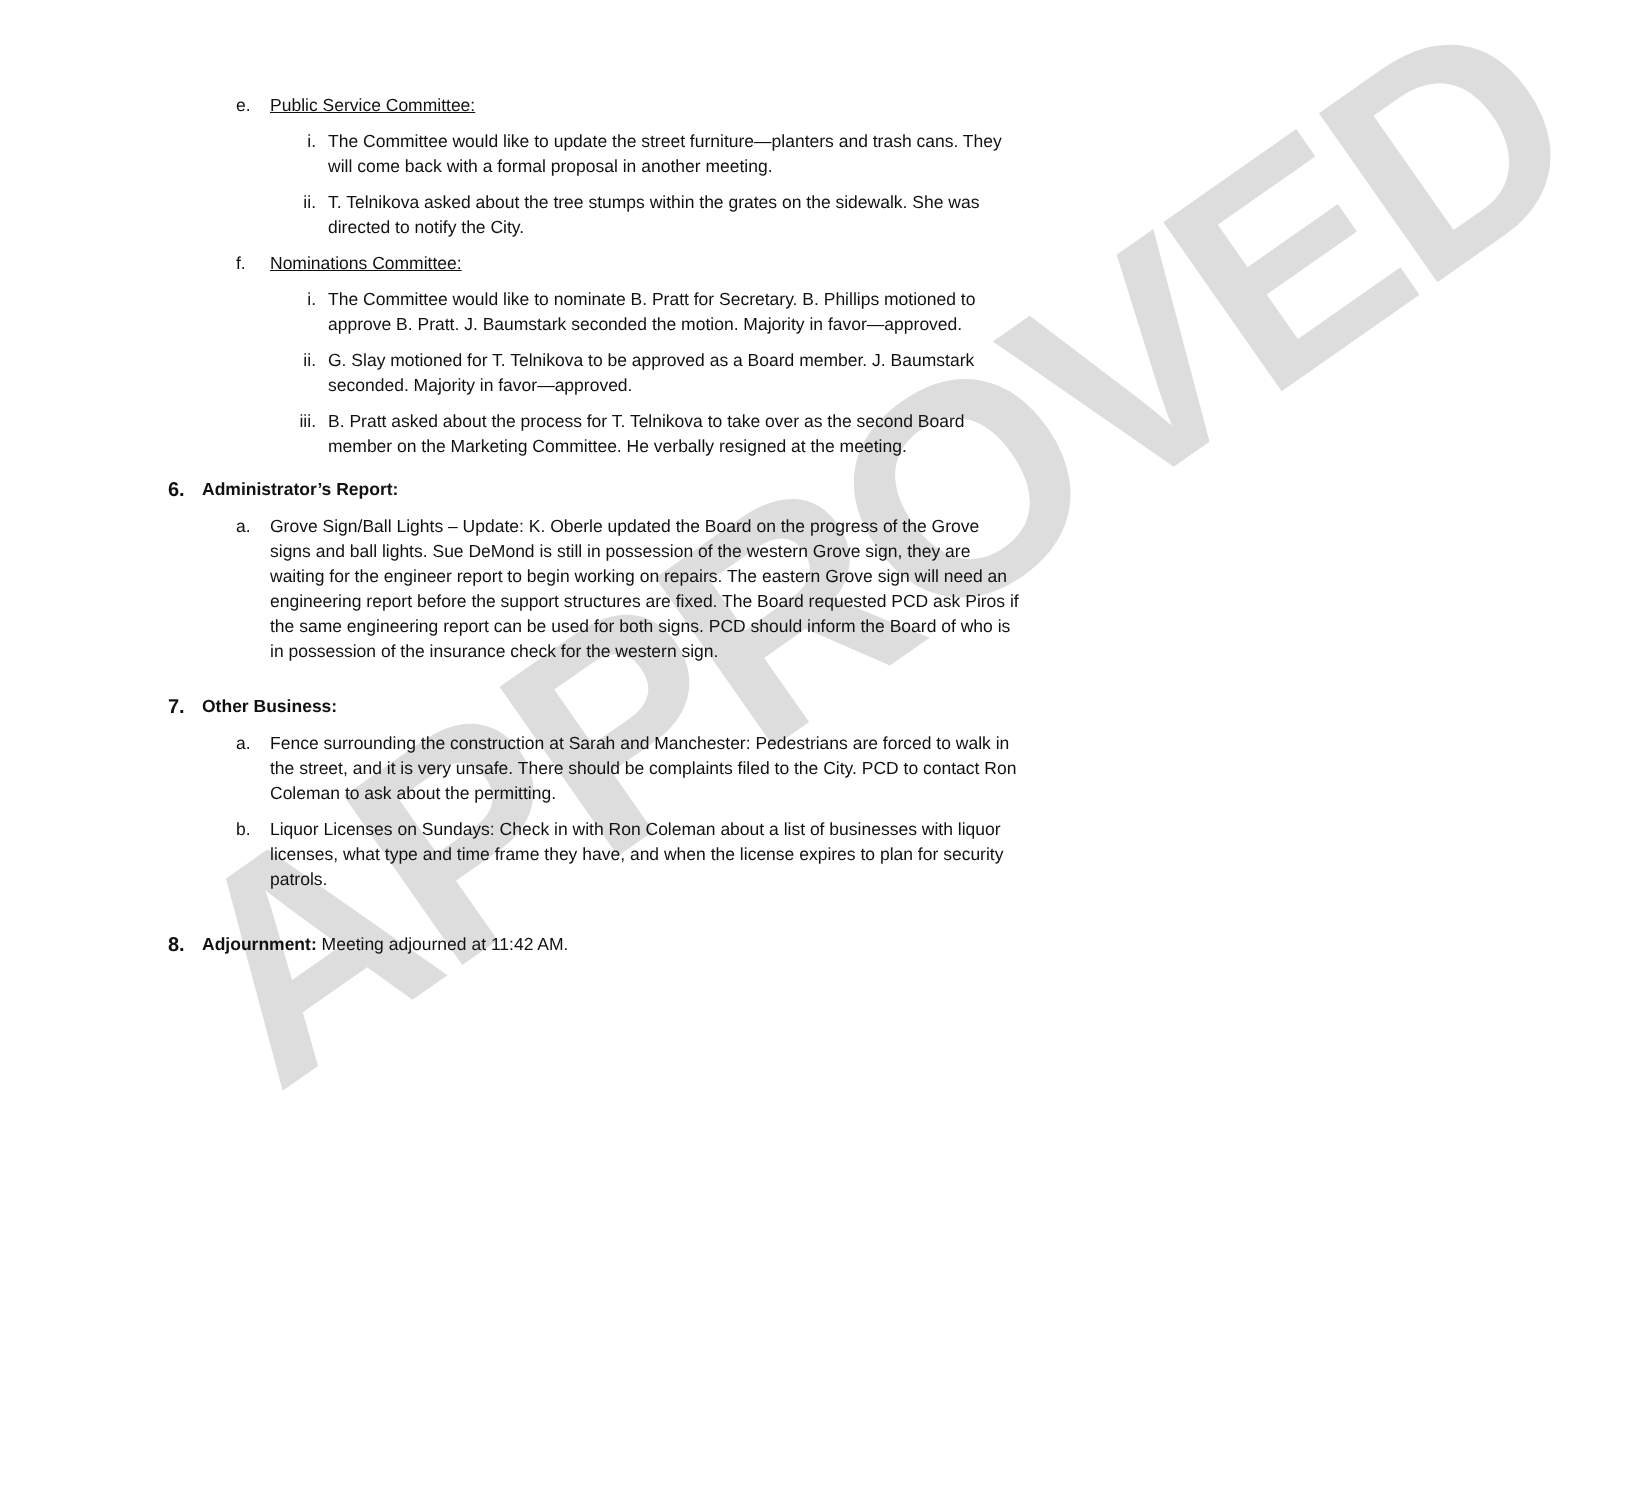APPROVED
e. Public Service Committee:
i. The Committee would like to update the street furniture—planters and trash cans. They will come back with a formal proposal in another meeting.
ii. T. Telnikova asked about the tree stumps within the grates on the sidewalk. She was directed to notify the City.
f. Nominations Committee:
i. The Committee would like to nominate B. Pratt for Secretary. B. Phillips motioned to approve B. Pratt. J. Baumstark seconded the motion. Majority in favor—approved.
ii. G. Slay motioned for T. Telnikova to be approved as a Board member. J. Baumstark seconded. Majority in favor—approved.
iii. B. Pratt asked about the process for T. Telnikova to take over as the second Board member on the Marketing Committee. He verbally resigned at the meeting.
6. Administrator’s Report:
a. Grove Sign/Ball Lights – Update: K. Oberle updated the Board on the progress of the Grove signs and ball lights. Sue DeMond is still in possession of the western Grove sign, they are waiting for the engineer report to begin working on repairs. The eastern Grove sign will need an engineering report before the support structures are fixed. The Board requested PCD ask Piros if the same engineering report can be used for both signs. PCD should inform the Board of who is in possession of the insurance check for the western sign.
7. Other Business:
a. Fence surrounding the construction at Sarah and Manchester: Pedestrians are forced to walk in the street, and it is very unsafe. There should be complaints filed to the City. PCD to contact Ron Coleman to ask about the permitting.
b. Liquor Licenses on Sundays: Check in with Ron Coleman about a list of businesses with liquor licenses, what type and time frame they have, and when the license expires to plan for security patrols.
8. Adjournment: Meeting adjourned at 11:42 AM.